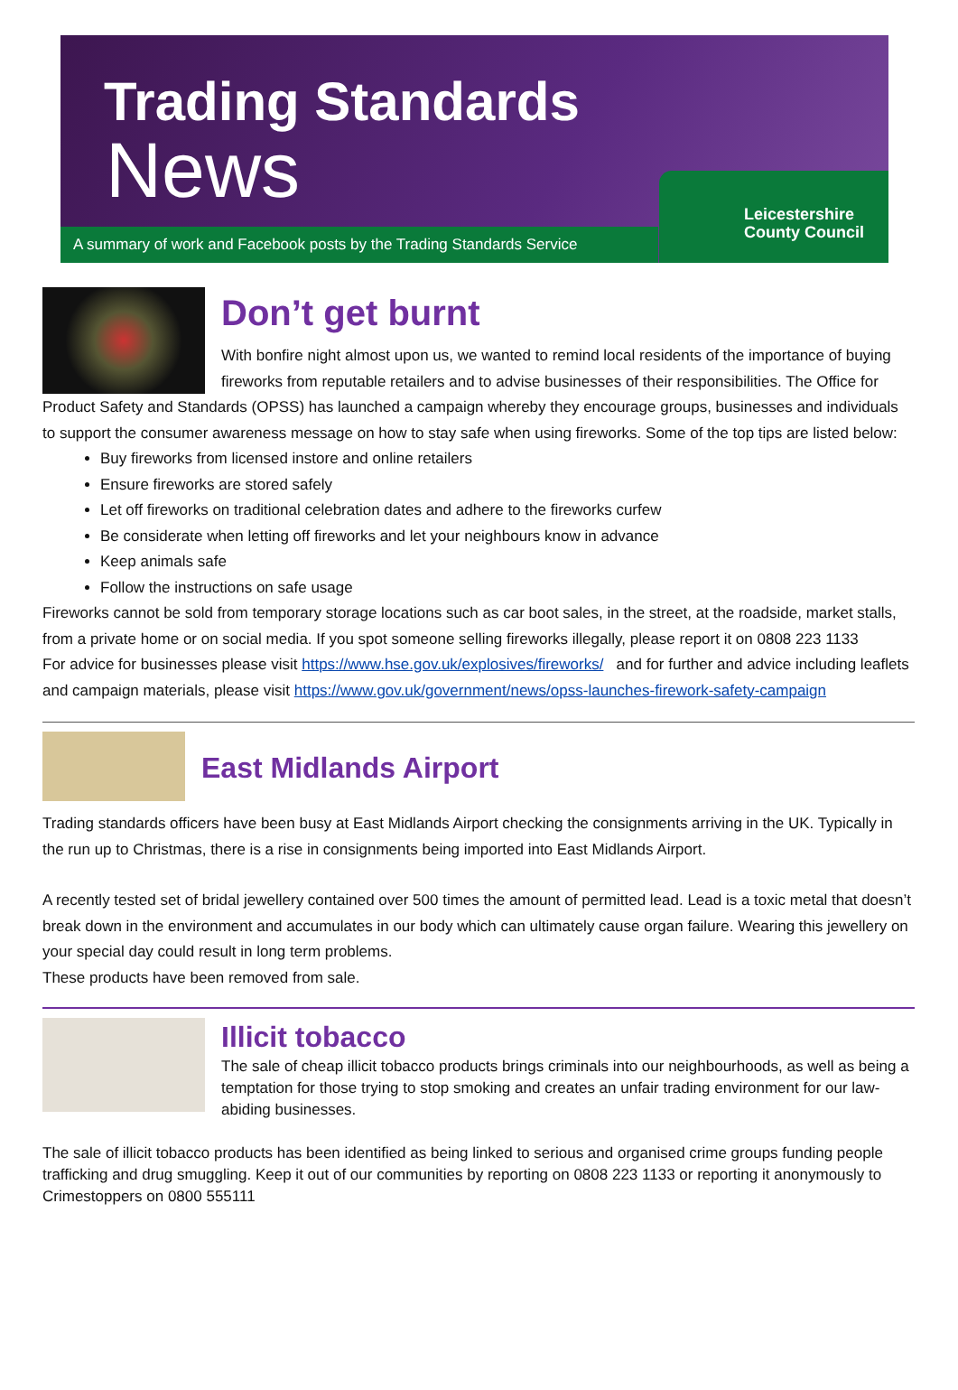Trading Standards
News
A summary of work and Facebook posts by the Trading Standards Service
Leicestershire
County Council
Don’t get burnt
With bonfire night almost upon us, we wanted to remind local residents of the importance of buying fireworks from reputable retailers and to advise businesses of their responsibilities. The Office for Product Safety and Standards (OPSS) has launched a campaign whereby they encourage groups, businesses and individuals to support the consumer awareness message on how to stay safe when using fireworks. Some of the top tips are listed below:
Buy fireworks from licensed instore and online retailers
Ensure fireworks are stored safely
Let off fireworks on traditional celebration dates and adhere to the fireworks curfew
Be considerate when letting off fireworks and let your neighbours know in advance
Keep animals safe
Follow the instructions on safe usage
Fireworks cannot be sold from temporary storage locations such as car boot sales, in the street, at the roadside, market stalls, from a private home or on social media. If you spot someone selling fireworks illegally, please report it on 0808 223 1133
For advice for businesses please visit https://www.hse.gov.uk/explosives/fireworks/ and for further and advice including leaflets and campaign materials, please visit https://www.gov.uk/government/news/opss-launches-firework-safety-campaign
East Midlands Airport
Trading standards officers have been busy at East Midlands Airport checking the consignments arriving in the UK. Typically in the run up to Christmas, there is a rise in consignments being imported into East Midlands Airport.
A recently tested set of bridal jewellery contained over 500 times the amount of permitted lead. Lead is a toxic metal that doesn’t break down in the environment and accumulates in our body which can ultimately cause organ failure. Wearing this jewellery on your special day could result in long term problems.
These products have been removed from sale.
Illicit tobacco
The sale of cheap illicit tobacco products brings criminals into our neighbourhoods, as well as being a temptation for those trying to stop smoking and creates an unfair trading environment for our law-abiding businesses.
The sale of illicit tobacco products has been identified as being linked to serious and organised crime groups funding people trafficking and drug smuggling. Keep it out of our communities by reporting on 0808 223 1133 or reporting it anonymously to Crimestoppers on 0800 555111